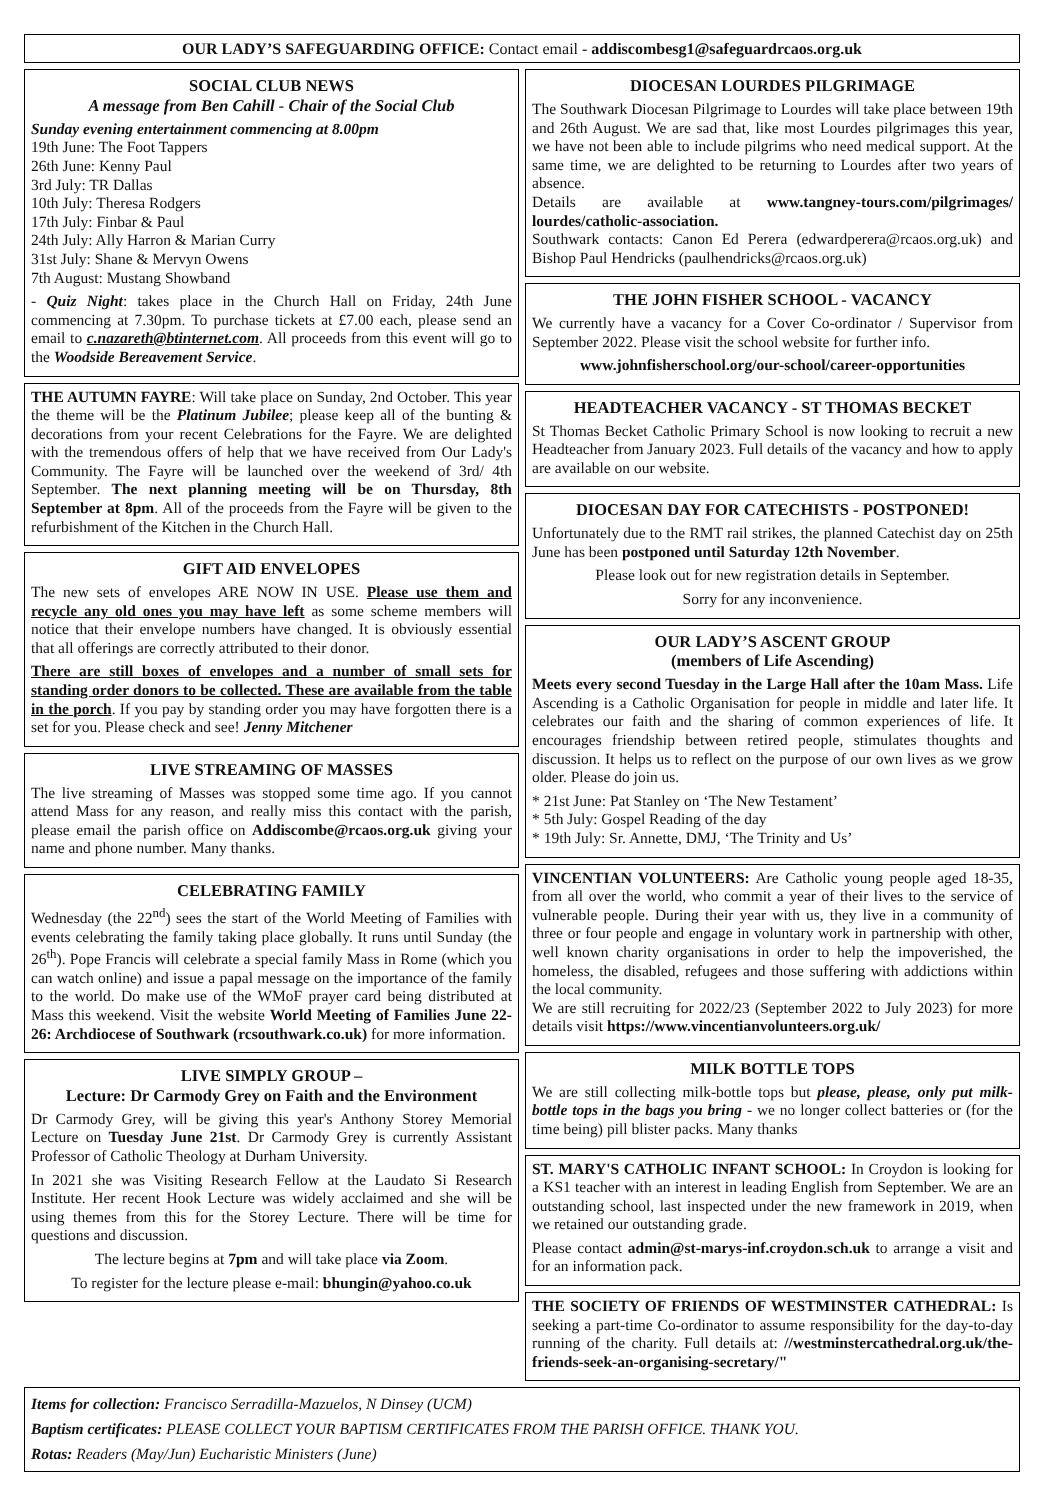OUR LADY’S SAFEGUARDING OFFICE: Contact email - addiscombesg1@safeguardrcaos.org.uk
SOCIAL CLUB NEWS
A message from Ben Cahill - Chair of the Social Club
Sunday evening entertainment commencing at 8.00pm
19th June: The Foot Tappers
26th June: Kenny Paul
3rd July: TR Dallas
10th July: Theresa Rodgers
17th July: Finbar & Paul
24th July: Ally Harron & Marian Curry
31st July: Shane & Mervyn Owens
7th August: Mustang Showband
- Quiz Night: takes place in the Church Hall on Friday, 24th June commencing at 7.30pm. To purchase tickets at £7.00 each, please send an email to c.nazareth@btinternet.com. All proceeds from this event will go to the Woodside Bereavement Service.
THE AUTUMN FAYRE: Will take place on Sunday, 2nd October. This year the theme will be the Platinum Jubilee; please keep all of the bunting & decorations from your recent Celebrations for the Fayre. We are delighted with the tremendous offers of help that we have received from Our Lady's Community. The Fayre will be launched over the weekend of 3rd/ 4th September. The next planning meeting will be on Thursday, 8th September at 8pm. All of the proceeds from the Fayre will be given to the refurbishment of the Kitchen in the Church Hall.
GIFT AID ENVELOPES
The new sets of envelopes ARE NOW IN USE. Please use them and recycle any old ones you may have left as some scheme members will notice that their envelope numbers have changed. It is obviously essential that all offerings are correctly attributed to their donor.
There are still boxes of envelopes and a number of small sets for standing order donors to be collected. These are available from the table in the porch. If you pay by standing order you may have forgotten there is a set for you. Please check and see! Jenny Mitchener
LIVE STREAMING OF MASSES
The live streaming of Masses was stopped some time ago. If you cannot attend Mass for any reason, and really miss this contact with the parish, please email the parish office on Addiscombe@rcaos.org.uk giving your name and phone number. Many thanks.
CELEBRATING FAMILY
Wednesday (the 22<sup>nd</sup>) sees the start of the World Meeting of Families with events celebrating the family taking place globally. It runs until Sunday (the 26<sup>th</sup>). Pope Francis will celebrate a special family Mass in Rome (which you can watch online) and issue a papal message on the importance of the family to the world. Do make use of the WMoF prayer card being distributed at Mass this weekend. Visit the website World Meeting of Families June 22-26: Archdiocese of Southwark (rcsouthwark.co.uk) for more information.
LIVE SIMPLY GROUP –
Lecture: Dr Carmody Grey on Faith and the Environment
Dr Carmody Grey, will be giving this year's Anthony Storey Memorial Lecture on Tuesday June 21st. Dr Carmody Grey is currently Assistant Professor of Catholic Theology at Durham University.
In 2021 she was Visiting Research Fellow at the Laudato Si Research Institute. Her recent Hook Lecture was widely acclaimed and she will be using themes from this for the Storey Lecture. There will be time for questions and discussion.
The lecture begins at 7pm and will take place via Zoom.
To register for the lecture please e-mail: bhungin@yahoo.co.uk
DIOCESAN LOURDES PILGRIMAGE
The Southwark Diocesan Pilgrimage to Lourdes will take place between 19th and 26th August. We are sad that, like most Lourdes pilgrimages this year, we have not been able to include pilgrims who need medical support. At the same time, we are delighted to be returning to Lourdes after two years of absence.
Details are available at www.tangney-tours.com/pilgrimages/ lourdes/catholic-association.
Southwark contacts: Canon Ed Perera (edwardperera@rcaos.org.uk) and Bishop Paul Hendricks (paulhendricks@rcaos.org.uk)
THE JOHN FISHER SCHOOL - VACANCY
We currently have a vacancy for a Cover Co-ordinator / Supervisor from September 2022. Please visit the school website for further info.
www.johnfisherschool.org/our-school/career-opportunities
HEADTEACHER VACANCY - ST THOMAS BECKET
St Thomas Becket Catholic Primary School is now looking to recruit a new Headteacher from January 2023. Full details of the vacancy and how to apply are available on our website.
DIOCESAN DAY FOR CATECHISTS - POSTPONED!
Unfortunately due to the RMT rail strikes, the planned Catechist day on 25th June has been postponed until Saturday 12th November.
Please look out for new registration details in September.
Sorry for any inconvenience.
OUR LADY’S ASCENT GROUP
(members of Life Ascending)
Meets every second Tuesday in the Large Hall after the 10am Mass. Life Ascending is a Catholic Organisation for people in middle and later life. It celebrates our faith and the sharing of common experiences of life. It encourages friendship between retired people, stimulates thoughts and discussion. It helps us to reflect on the purpose of our own lives as we grow older. Please do join us.
* 21st June: Pat Stanley on ‘The New Testament’
* 5th July: Gospel Reading of the day
* 19th July: Sr. Annette, DMJ, ‘The Trinity and Us’
VINCENTIAN VOLUNTEERS: Are Catholic young people aged 18-35, from all over the world, who commit a year of their lives to the service of vulnerable people. During their year with us, they live in a community of three or four people and engage in voluntary work in partnership with other, well known charity organisations in order to help the impoverished, the homeless, the disabled, refugees and those suffering with addictions within the local community.
We are still recruiting for 2022/23 (September 2022 to July 2023) for more details visit https://www.vincentianvolunteers.org.uk/
MILK BOTTLE TOPS
We are still collecting milk-bottle tops but please, please, only put milk-bottle tops in the bags you bring - we no longer collect batteries or (for the time being) pill blister packs. Many thanks
ST. MARY'S CATHOLIC INFANT SCHOOL: In Croydon is looking for a KS1 teacher with an interest in leading English from September. We are an outstanding school, last inspected under the new framework in 2019, when we retained our outstanding grade.
Please contact admin@st-marys-inf.croydon.sch.uk to arrange a visit and for an information pack.
THE SOCIETY OF FRIENDS OF WESTMINSTER CATHEDRAL: Is seeking a part-time Co-ordinator to assume responsibility for the day-to-day running of the charity. Full details at: //westminstercathedral.org.uk/the-friends-seek-an-organising-secretary/"
Items for collection: Francisco Serradilla-Mazuelos, N Dinsey (UCM)
Baptism certificates: PLEASE COLLECT YOUR BAPTISM CERTIFICATES FROM THE PARISH OFFICE. THANK YOU.
Rotas: Readers (May/Jun) Eucharistic Ministers (June)